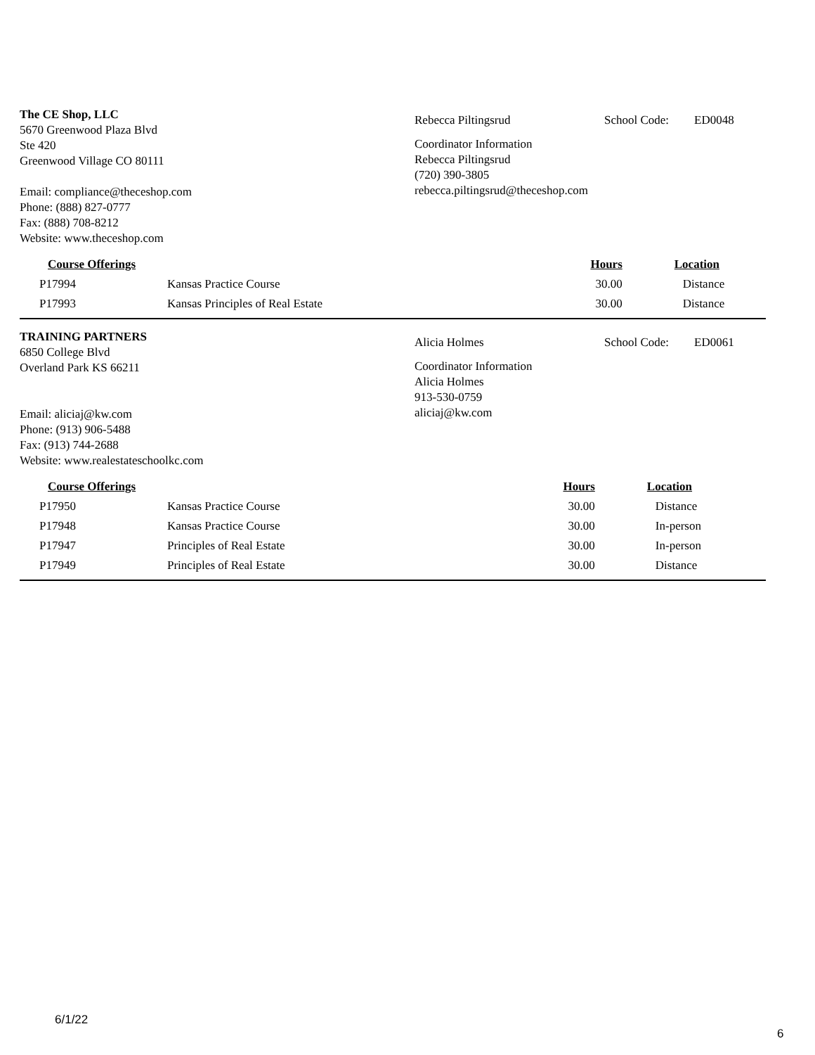The CE Shop, LLC
5670 Greenwood Plaza Blvd
Ste 420
Greenwood Village CO 80111
Email: compliance@theceshop.com
Phone: (888) 827-0777
Fax: (888) 708-8212
Website: www.theceshop.com
Rebecca Piltingsrud School Code: ED0048
Coordinator Information
Rebecca Piltingsrud
(720) 390-3805
rebecca.piltingsrud@theceshop.com
| Course Offerings | | | Hours | Location |
| --- | --- | --- | --- | --- |
| P17994 | Kansas Practice Course | | 30.00 | Distance |
| P17993 | Kansas Principles of Real Estate | | 30.00 | Distance |
TRAINING PARTNERS
6850 College Blvd
Overland Park KS 66211
Email: aliciaj@kw.com
Phone: (913) 906-5488
Fax: (913) 744-2688
Website: www.realestateschoolkc.com
Alicia Holmes School Code: ED0061
Coordinator Information
Alicia Holmes
913-530-0759
aliciaj@kw.com
| Course Offerings | | | Hours | Location |
| --- | --- | --- | --- | --- |
| P17950 | Kansas Practice Course | | 30.00 | Distance |
| P17948 | Kansas Practice Course | | 30.00 | In-person |
| P17947 | Principles of Real Estate | | 30.00 | In-person |
| P17949 | Principles of Real Estate | | 30.00 | Distance |
6/1/22
6